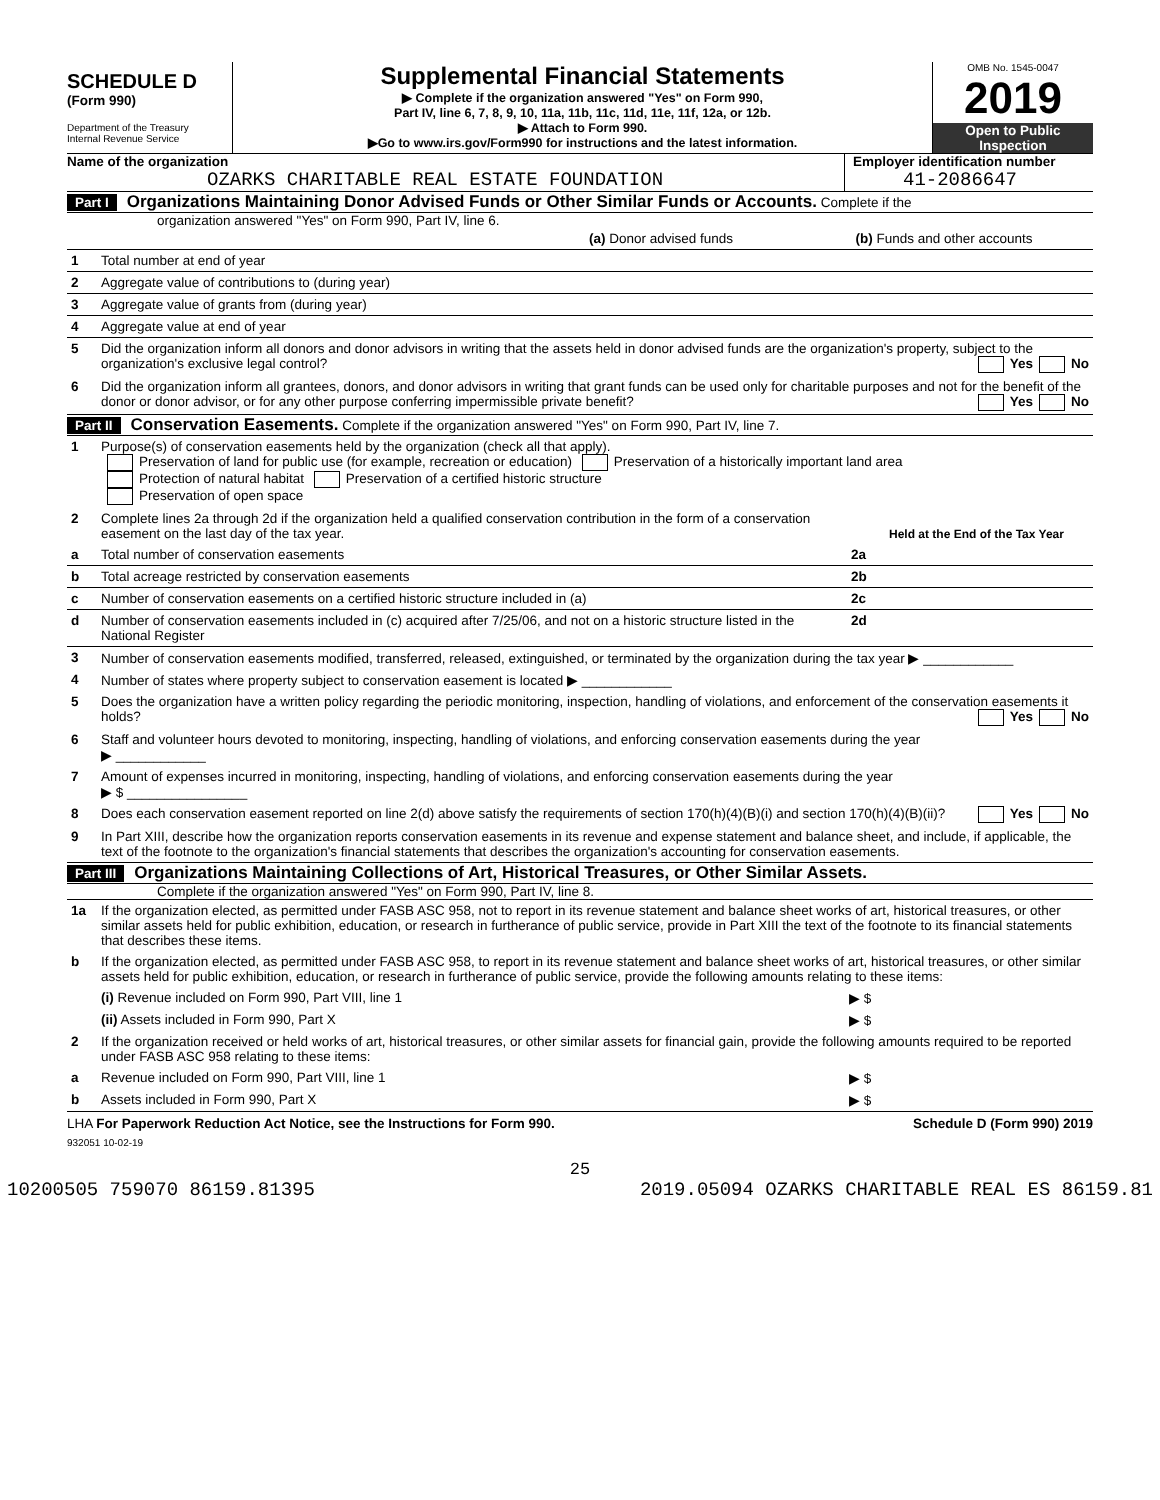SCHEDULE D
(Form 990)
Department of the Treasury
Internal Revenue Service
Supplemental Financial Statements
▶ Complete if the organization answered "Yes" on Form 990,
Part IV, line 6, 7, 8, 9, 10, 11a, 11b, 11c, 11d, 11e, 11f, 12a, or 12b.
▶ Attach to Form 990.
▶Go to www.irs.gov/Form990 for instructions and the latest information.
OMB No. 1545-0047
2019
Open to Public Inspection
Name of the organization
OZARKS CHARITABLE REAL ESTATE FOUNDATION
Employer identification number
41-2086647
Part I Organizations Maintaining Donor Advised Funds or Other Similar Funds or Accounts. Complete if the
organization answered "Yes" on Form 990, Part IV, line 6.
| | | (a) Donor advised funds | (b) Funds and other accounts |
| 1 | Total number at end of year | | |
| 2 | Aggregate value of contributions to (during year) | | |
| 3 | Aggregate value of grants from (during year) | | |
| 4 | Aggregate value at end of year | | |
| 5 | Did the organization inform all donors and donor advisors in writing that the assets held in donor advised funds are the organization's property, subject to the organization's exclusive legal control? Yes No | | |
| 6 | Did the organization inform all grantees, donors, and donor advisors in writing that grant funds can be used only for charitable purposes and not for the benefit of the donor or donor advisor, or for any other purpose conferring impermissible private benefit? Yes No | | |
Part II Conservation Easements. Complete if the organization answered "Yes" on Form 990, Part IV, line 7.
| 1 | Purpose(s) of conservation easements held by the organization (check all that apply). Preservation of land for public use (for example, recreation or education) Preservation of a historically important land area Protection of natural habitat Preservation of a certified historic structure Preservation of open space | | |
| 2 | Complete lines 2a through 2d if the organization held a qualified conservation contribution in the form of a conservation easement on the last day of the tax year. | | Held at the End of the Tax Year |
| a | Total number of conservation easements | 2a | |
| b | Total acreage restricted by conservation easements | 2b | |
| c | Number of conservation easements on a certified historic structure included in (a) | 2c | |
| d | Number of conservation easements included in (c) acquired after 7/25/06, and not on a historic structure listed in the National Register | 2d | |
| 3 | Number of conservation easements modified, transferred, released, extinguished, or terminated by the organization during the tax year ▶ ____________ | | |
| 4 | Number of states where property subject to conservation easement is located ▶ ____________ | | |
| 5 | Does the organization have a written policy regarding the periodic monitoring, inspection, handling of violations, and enforcement of the conservation easements it holds? Yes No | | |
| 6 | Staff and volunteer hours devoted to monitoring, inspecting, handling of violations, and enforcing conservation easements during the year ▶ ____________ | | |
| 7 | Amount of expenses incurred in monitoring, inspecting, handling of violations, and enforcing conservation easements during the year ▶ $ ________________ | | |
| 8 | Does each conservation easement reported on line 2(d) above satisfy the requirements of section 170(h)(4)(B)(i) and section 170(h)(4)(B)(ii)? Yes No | | |
| 9 | In Part XIII, describe how the organization reports conservation easements in its revenue and expense statement and balance sheet, and include, if applicable, the text of the footnote to the organization's financial statements that describes the organization's accounting for conservation easements. | | |
Part III Organizations Maintaining Collections of Art, Historical Treasures, or Other Similar Assets.
Complete if the organization answered "Yes" on Form 990, Part IV, line 8.
| 1a | If the organization elected, as permitted under FASB ASC 958, not to report in its revenue statement and balance sheet works of art, historical treasures, or other similar assets held for public exhibition, education, or research in furtherance of public service, provide in Part XIII the text of the footnote to its financial statements that describes these items. | |
| b | If the organization elected, as permitted under FASB ASC 958, to report in its revenue statement and balance sheet works of art, historical treasures, or other similar assets held for public exhibition, education, or research in furtherance of public service, provide the following amounts relating to these items: | |
| | (i) Revenue included on Form 990, Part VIII, line 1 | ▶ $ |
| | (ii) Assets included in Form 990, Part X | ▶ $ |
| 2 | If the organization received or held works of art, historical treasures, or other similar assets for financial gain, provide the following amounts required to be reported under FASB ASC 958 relating to these items: | |
| a | Revenue included on Form 990, Part VIII, line 1 | ▶ $ |
| b | Assets included in Form 990, Part X | ▶ $ |
LHA For Paperwork Reduction Act Notice, see the Instructions for Form 990. Schedule D (Form 990) 2019
932051 10-02-19
25
10200505 759070 86159.81395 2019.05094 OZARKS CHARITABLE REAL ES 86159.81